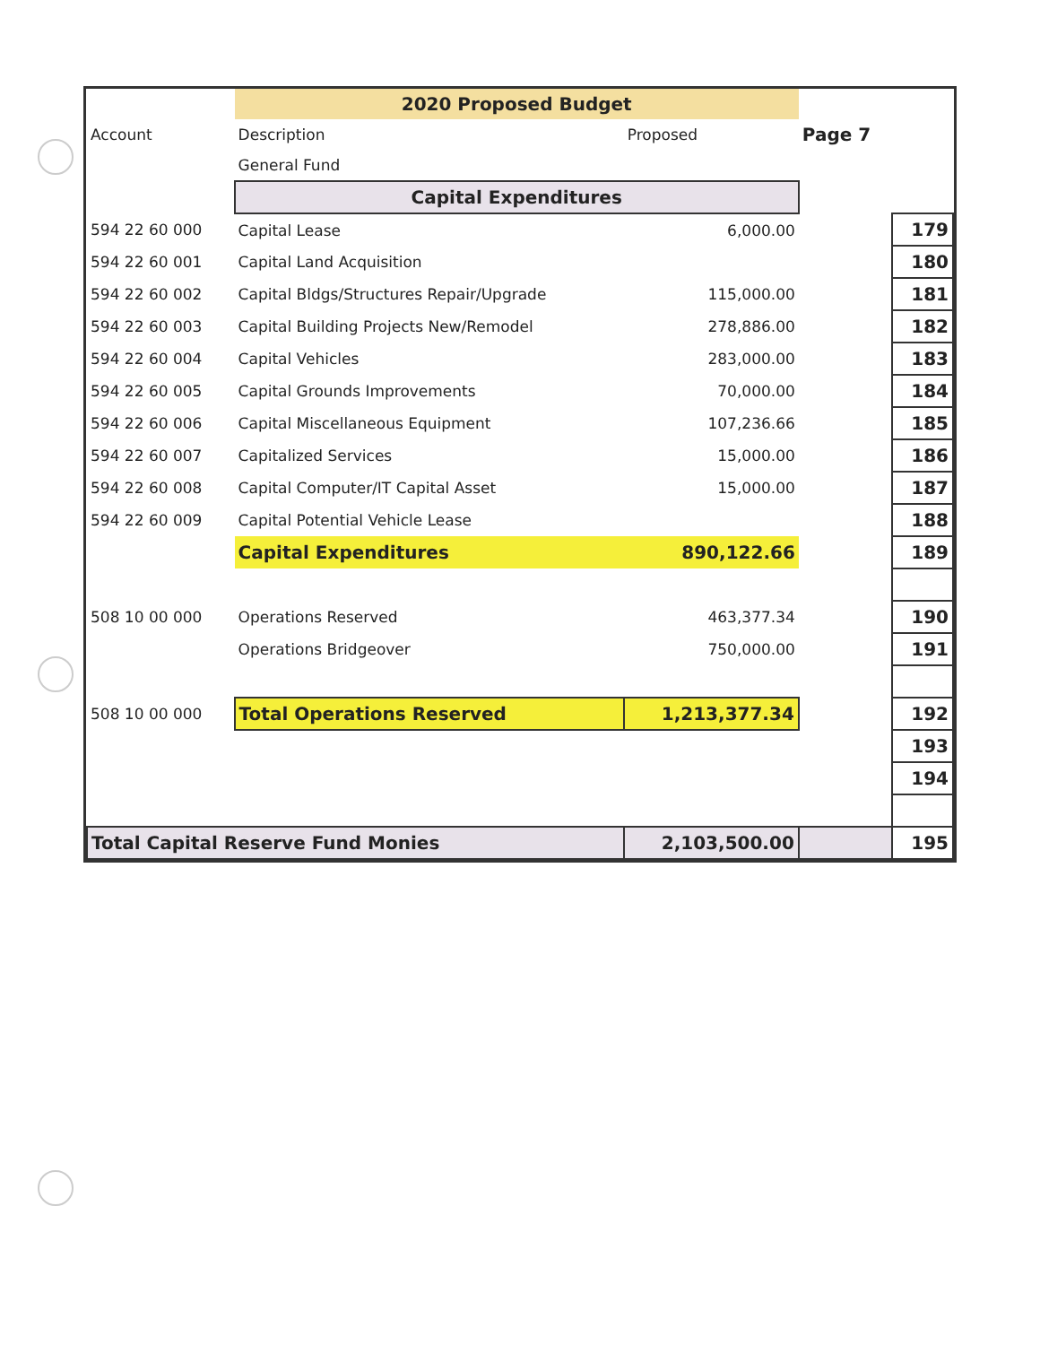| | 2020 Proposed Budget | | | |
| --- | --- | --- | --- | --- |
| Account | Description | Proposed | Page 7 | |
| | General Fund | | | |
| | Capital Expenditures | | | |
| 594 22 60 000 | Capital Lease | 6,000.00 | | 179 |
| 594 22 60 001 | Capital Land Acquisition | | | 180 |
| 594 22 60 002 | Capital Bldgs/Structures Repair/Upgrade | 115,000.00 | | 181 |
| 594 22 60 003 | Capital Building Projects New/Remodel | 278,886.00 | | 182 |
| 594 22 60 004 | Capital Vehicles | 283,000.00 | | 183 |
| 594 22 60 005 | Capital Grounds Improvements | 70,000.00 | | 184 |
| 594 22 60 006 | Capital Miscellaneous Equipment | 107,236.66 | | 185 |
| 594 22 60 007 | Capitalized Services | 15,000.00 | | 186 |
| 594 22 60 008 | Capital Computer/IT Capital Asset | 15,000.00 | | 187 |
| 594 22 60 009 | Capital Potential Vehicle Lease | | | 188 |
| | Capital Expenditures | 890,122.66 | | 189 |
| 508 10 00 000 | Operations Reserved | 463,377.34 | | 190 |
| | Operations Bridgeover | 750,000.00 | | 191 |
| 508 10 00 000 | Total Operations Reserved | 1,213,377.34 | | 192 |
| | | | | 193 |
| | | | | 194 |
| Total Capital Reserve Fund Monies | | 2,103,500.00 | | 195 |